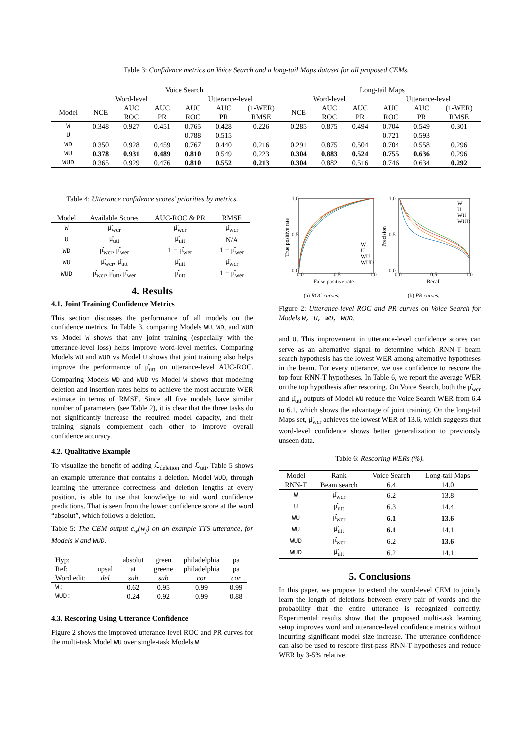Table 3: Confidence metrics on Voice Search and a long-tail Maps dataset for all proposed CEMs.
| | Voice Search | | | | | | Long-tail Maps | | | | | |
| | Word-level | | | Utterance-level | | | Word-level | | | Utterance-level | | |
| Model | NCE | AUC ROC | AUC PR | AUC ROC | AUC PR | (1-WER) RMSE | NCE | AUC ROC | AUC PR | AUC ROC | AUC PR | (1-WER) RMSE |
| W | 0.348 | 0.927 | 0.451 | 0.765 | 0.428 | 0.226 | 0.285 | 0.875 | 0.494 | 0.704 | 0.549 | 0.301 |
| U | – | – | – | 0.788 | 0.515 | – | – | – | – | 0.721 | 0.593 | – |
| WD | 0.350 | 0.928 | 0.459 | 0.767 | 0.440 | 0.216 | 0.291 | 0.875 | 0.504 | 0.704 | 0.558 | 0.296 |
| WU | 0.378 | 0.931 | 0.489 | 0.810 | 0.549 | 0.223 | 0.304 | 0.883 | 0.524 | 0.755 | 0.636 | 0.296 |
| WUD | 0.365 | 0.929 | 0.476 | 0.810 | 0.552 | 0.213 | 0.304 | 0.882 | 0.516 | 0.746 | 0.634 | 0.292 |
Table 4: Utterance confidence scores' priorities by metrics.
| Model | Available Scores | AUC-ROC & PR | RMSE |
| W | μ̂<sub>wcr</sub> | μ̂<sub>wcr</sub> | μ̂<sub>wcr</sub> |
| U | μ̂<sub>utt</sub> | μ̂<sub>utt</sub> | N/A |
| WD | μ̂<sub>wcr</sub>, μ̂<sub>wer</sub> | 1 − μ̂<sub>wer</sub> | 1 − μ̂<sub>wer</sub> |
| WU | μ̂<sub>wcr</sub>, μ̂<sub>utt</sub> | μ̂<sub>utt</sub> | μ̂<sub>wcr</sub> |
| WUD | μ̂<sub>wcr</sub>, μ̂<sub>utt</sub>, μ̂<sub>wer</sub> | μ̂<sub>utt</sub> | 1 − μ̂<sub>wer</sub> |
4. Results
4.1. Joint Training Confidence Metrics
This section discusses the performance of all models on the confidence metrics. In Table 3, comparing Models WU, WD, and WUD vs Model W shows that any joint training (especially with the utterance-level loss) helps improve word-level metrics. Comparing Models WU and WUD vs Model U shows that joint training also helps improve the performance of μ̂<sub>utt</sub> on utterance-level AUC-ROC. Comparing Models WD and WUD vs Model W shows that modeling deletion and insertion rates helps to achieve the most accurate WER estimate in terms of RMSE. Since all five models have similar number of parameters (see Table 2), it is clear that the three tasks do not significantly increase the required model capacity, and their training signals complement each other to improve overall confidence accuracy.
4.2. Qualitative Example
To visualize the benefit of adding ℒ<sub>deletion</sub> and ℒ<sub>utt</sub>, Table 5 shows an example utterance that contains a deletion. Model WUD, through learning the utterance correctness and deletion lengths at every position, is able to use that knowledge to aid word confidence predictions. That is seen from the lower confidence score at the word “absolut”, which follows a deletion.
Table 5: The CEM output c<sub>w</sub>(w<sub>j</sub>) on an example TTS utterance, for Models W and WUD.
| Hyp: Ref: Word edit: | upsal del | absolut at sub | green greene sub | philadelphia philadelphia cor | pa pa cor |
| W: WUD: | – – | 0.62 0.24 | 0.95 0.92 | 0.99 0.99 | 0.99 0.88 |
4.3. Rescoring Using Utterance Confidence
Figure 2 shows the improved utterance-level ROC and PR curves for the multi-task Model WU over single-task Models W
1.0
0.5
0.0
0.0
0.5
1.0
False positive rate
True positive rate
W
U
WU
WUD
1.0
0.5
0.0
0.0
0.5
1.0
Recall
Precision
W
U
WU
WUD
(a) ROC curves.
(b) PR curves.
Figure 2: Utterance-level ROC and PR curves on Voice Search for Models W, U, WU, WUD.
and U. This improvement in utterance-level confidence scores can serve as an alternative signal to determine which RNN-T beam search hypothesis has the lowest WER among alternative hypotheses in the beam. For every utterance, we use confidence to rescore the top four RNN-T hypotheses. In Table 6, we report the average WER on the top hypothesis after rescoring. On Voice Search, both the μ̂<sub>wcr</sub> and μ̂<sub>utt</sub> outputs of Model WU reduce the Voice Search WER from 6.4 to 6.1, which shows the advantage of joint training. On the long-tail Maps set, μ̂<sub>wcr</sub> achieves the lowest WER of 13.6, which suggests that word-level confidence shows better generalization to previously unseen data.
Table 6: Rescoring WERs (%).
| Model | Rank | Voice Search | Long-tail Maps |
| RNN-T | Beam search | 6.4 | 14.0 |
| W | μ̂<sub>wcr</sub> | 6.2 | 13.8 |
| U | μ̂<sub>utt</sub> | 6.3 | 14.4 |
| WU | μ̂<sub>wcr</sub> | 6.1 | 13.6 |
| WU | μ̂<sub>utt</sub> | 6.1 | 14.1 |
| WUD | μ̂<sub>wcr</sub> | 6.2 | 13.6 |
| WUD | μ̂<sub>utt</sub> | 6.2 | 14.1 |
5. Conclusions
In this paper, we propose to extend the word-level CEM to jointly learn the length of deletions between every pair of words and the probability that the entire utterance is recognized correctly. Experimental results show that the proposed multi-task learning setup improves word and utterance-level confidence metrics without incurring significant model size increase. The utterance confidence can also be used to rescore first-pass RNN-T hypotheses and reduce WER by 3-5% relative.